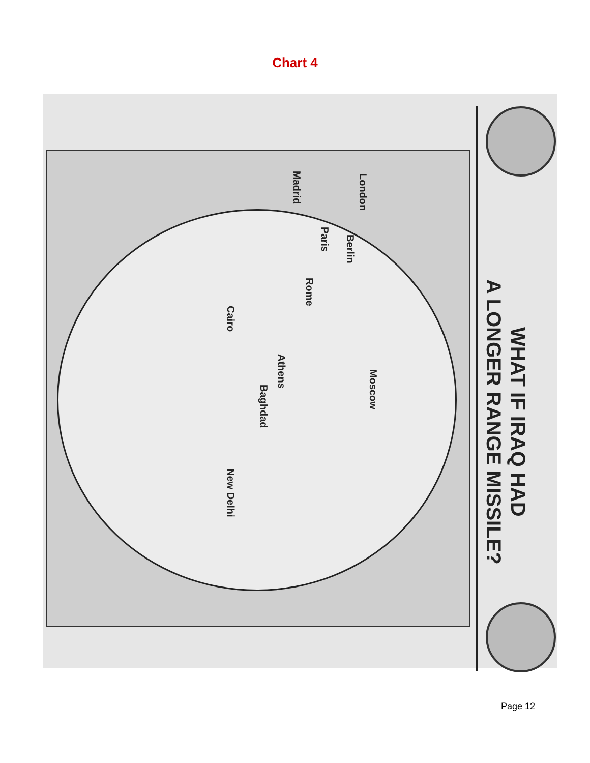Chart 4
WHAT IF IRAQ HAD
A LONGER RANGE MISSILE?
London
Berlin
Paris
Madrid
Rome
Athens
Cairo
Moscow
Baghdad
New Delhi
Page 12